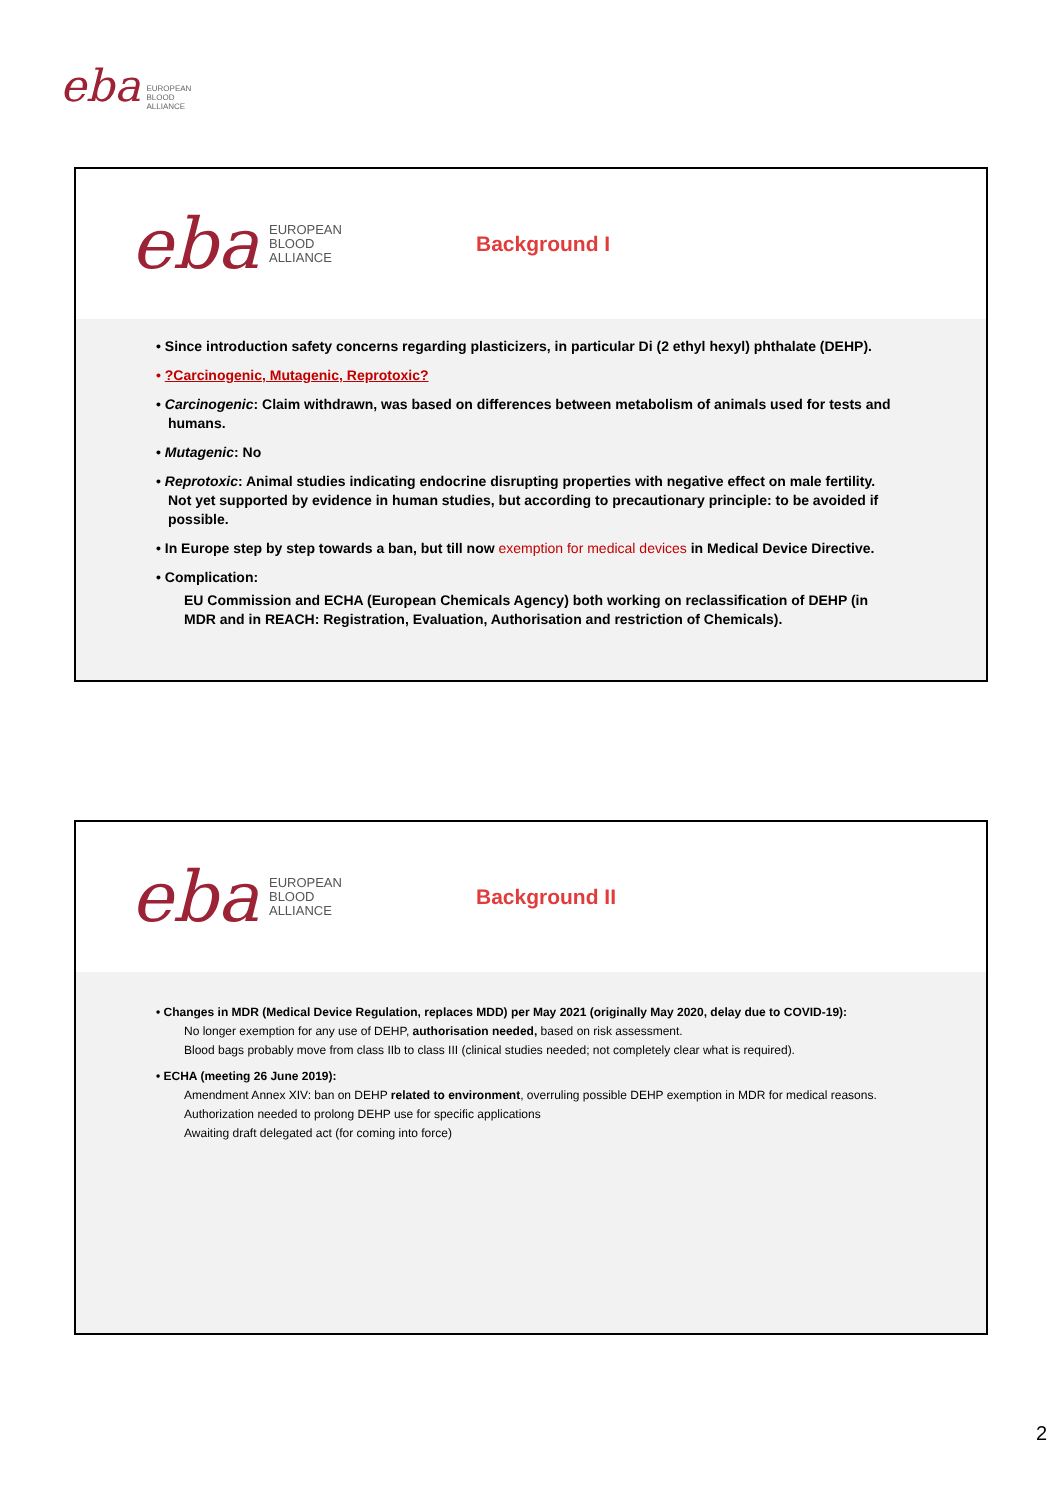eba
EUROPEAN
BLOOD
ALLIANCE
eba
EUROPEAN
BLOOD
ALLIANCE
Background I
• Since introduction safety concerns regarding plasticizers, in particular Di (2 ethyl hexyl) phthalate (DEHP).
• ?Carcinogenic, Mutagenic, Reprotoxic?
• Carcinogenic: Claim withdrawn, was based on differences between metabolism of animals used for tests and humans.
• Mutagenic: No
• Reprotoxic: Animal studies indicating endocrine disrupting properties with negative effect on male fertility. Not yet supported by evidence in human studies, but according to precautionary principle: to be avoided if possible.
• In Europe step by step towards a ban, but till now exemption for medical devices in Medical Device Directive.
• Complication:
EU Commission and ECHA (European Chemicals Agency) both working on reclassification of DEHP (in MDR and in REACH: Registration, Evaluation, Authorisation and restriction of Chemicals).
eba
EUROPEAN
BLOOD
ALLIANCE
Background II
• Changes in MDR (Medical Device Regulation, replaces MDD) per May 2021 (originally May 2020, delay due to COVID-19):
No longer exemption for any use of DEHP, authorisation needed, based on risk assessment.
Blood bags probably move from class IIb to class III (clinical studies needed; not completely clear what is required).
• ECHA (meeting 26 June 2019):
Amendment Annex XIV: ban on DEHP related to environment, overruling possible DEHP exemption in MDR for medical reasons.
Authorization needed to prolong DEHP use for specific applications
Awaiting draft delegated act (for coming into force)
2